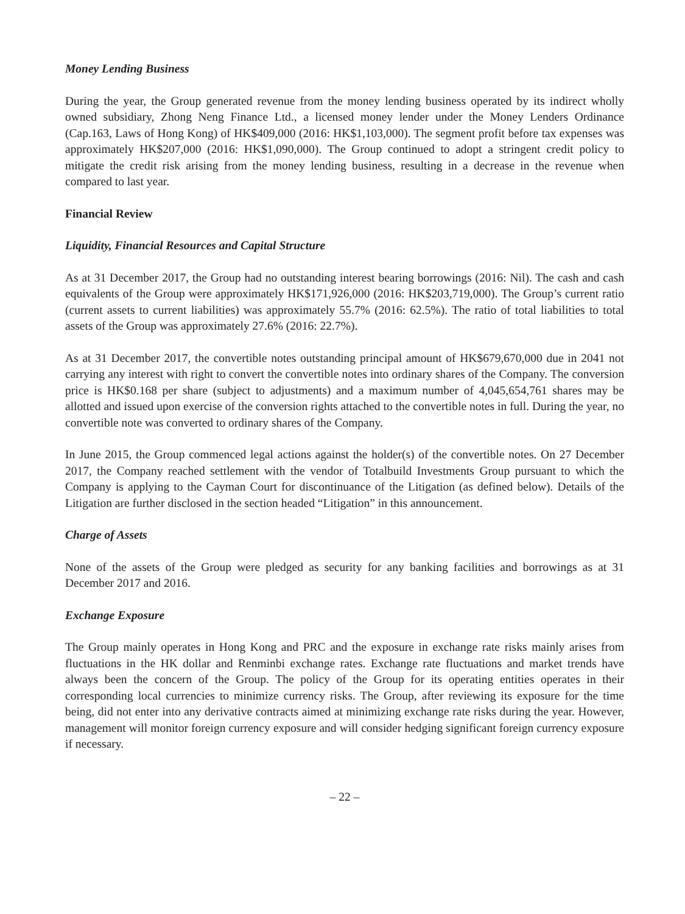Money Lending Business
During the year, the Group generated revenue from the money lending business operated by its indirect wholly owned subsidiary, Zhong Neng Finance Ltd., a licensed money lender under the Money Lenders Ordinance (Cap.163, Laws of Hong Kong) of HK$409,000 (2016: HK$1,103,000). The segment profit before tax expenses was approximately HK$207,000 (2016: HK$1,090,000). The Group continued to adopt a stringent credit policy to mitigate the credit risk arising from the money lending business, resulting in a decrease in the revenue when compared to last year.
Financial Review
Liquidity, Financial Resources and Capital Structure
As at 31 December 2017, the Group had no outstanding interest bearing borrowings (2016: Nil). The cash and cash equivalents of the Group were approximately HK$171,926,000 (2016: HK$203,719,000). The Group’s current ratio (current assets to current liabilities) was approximately 55.7% (2016: 62.5%). The ratio of total liabilities to total assets of the Group was approximately 27.6% (2016: 22.7%).
As at 31 December 2017, the convertible notes outstanding principal amount of HK$679,670,000 due in 2041 not carrying any interest with right to convert the convertible notes into ordinary shares of the Company. The conversion price is HK$0.168 per share (subject to adjustments) and a maximum number of 4,045,654,761 shares may be allotted and issued upon exercise of the conversion rights attached to the convertible notes in full. During the year, no convertible note was converted to ordinary shares of the Company.
In June 2015, the Group commenced legal actions against the holder(s) of the convertible notes. On 27 December 2017, the Company reached settlement with the vendor of Totalbuild Investments Group pursuant to which the Company is applying to the Cayman Court for discontinuance of the Litigation (as defined below). Details of the Litigation are further disclosed in the section headed “Litigation” in this announcement.
Charge of Assets
None of the assets of the Group were pledged as security for any banking facilities and borrowings as at 31 December 2017 and 2016.
Exchange Exposure
The Group mainly operates in Hong Kong and PRC and the exposure in exchange rate risks mainly arises from fluctuations in the HK dollar and Renminbi exchange rates. Exchange rate fluctuations and market trends have always been the concern of the Group. The policy of the Group for its operating entities operates in their corresponding local currencies to minimize currency risks. The Group, after reviewing its exposure for the time being, did not enter into any derivative contracts aimed at minimizing exchange rate risks during the year. However, management will monitor foreign currency exposure and will consider hedging significant foreign currency exposure if necessary.
– 22 –